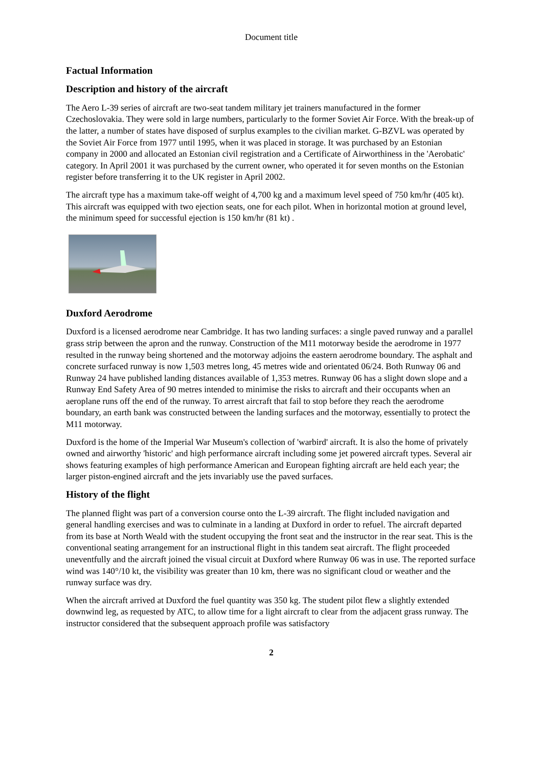Document title
Factual Information
Description and history of the aircraft
The Aero L-39 series of aircraft are two-seat tandem military jet trainers manufactured in the former Czechoslovakia. They were sold in large numbers, particularly to the former Soviet Air Force. With the break-up of the latter, a number of states have disposed of surplus examples to the civilian market. G-BZVL was operated by the Soviet Air Force from 1977 until 1995, when it was placed in storage. It was purchased by an Estonian company in 2000 and allocated an Estonian civil registration and a Certificate of Airworthiness in the 'Aerobatic' category. In April 2001 it was purchased by the current owner, who operated it for seven months on the Estonian register before transferring it to the UK register in April 2002.
The aircraft type has a maximum take-off weight of 4,700 kg and a maximum level speed of 750 km/hr (405 kt). This aircraft was equipped with two ejection seats, one for each pilot. When in horizontal motion at ground level, the minimum speed for successful ejection is 150 km/hr (81 kt) .
Duxford Aerodrome
Duxford is a licensed aerodrome near Cambridge. It has two landing surfaces: a single paved runway and a parallel grass strip between the apron and the runway. Construction of the M11 motorway beside the aerodrome in 1977 resulted in the runway being shortened and the motorway adjoins the eastern aerodrome boundary. The asphalt and concrete surfaced runway is now 1,503 metres long, 45 metres wide and orientated 06/24. Both Runway 06 and Runway 24 have published landing distances available of 1,353 metres. Runway 06 has a slight down slope and a Runway End Safety Area of 90 metres intended to minimise the risks to aircraft and their occupants when an aeroplane runs off the end of the runway. To arrest aircraft that fail to stop before they reach the aerodrome boundary, an earth bank was constructed between the landing surfaces and the motorway, essentially to protect the M11 motorway.
Duxford is the home of the Imperial War Museum's collection of 'warbird' aircraft. It is also the home of privately owned and airworthy 'historic' and high performance aircraft including some jet powered aircraft types. Several air shows featuring examples of high performance American and European fighting aircraft are held each year; the larger piston-engined aircraft and the jets invariably use the paved surfaces.
History of the flight
The planned flight was part of a conversion course onto the L-39 aircraft. The flight included navigation and general handling exercises and was to culminate in a landing at Duxford in order to refuel. The aircraft departed from its base at North Weald with the student occupying the front seat and the instructor in the rear seat. This is the conventional seating arrangement for an instructional flight in this tandem seat aircraft. The flight proceeded uneventfully and the aircraft joined the visual circuit at Duxford where Runway 06 was in use. The reported surface wind was 140°/10 kt, the visibility was greater than 10 km, there was no significant cloud or weather and the runway surface was dry.
When the aircraft arrived at Duxford the fuel quantity was 350 kg. The student pilot flew a slightly extended downwind leg, as requested by ATC, to allow time for a light aircraft to clear from the adjacent grass runway. The instructor considered that the subsequent approach profile was satisfactory
2